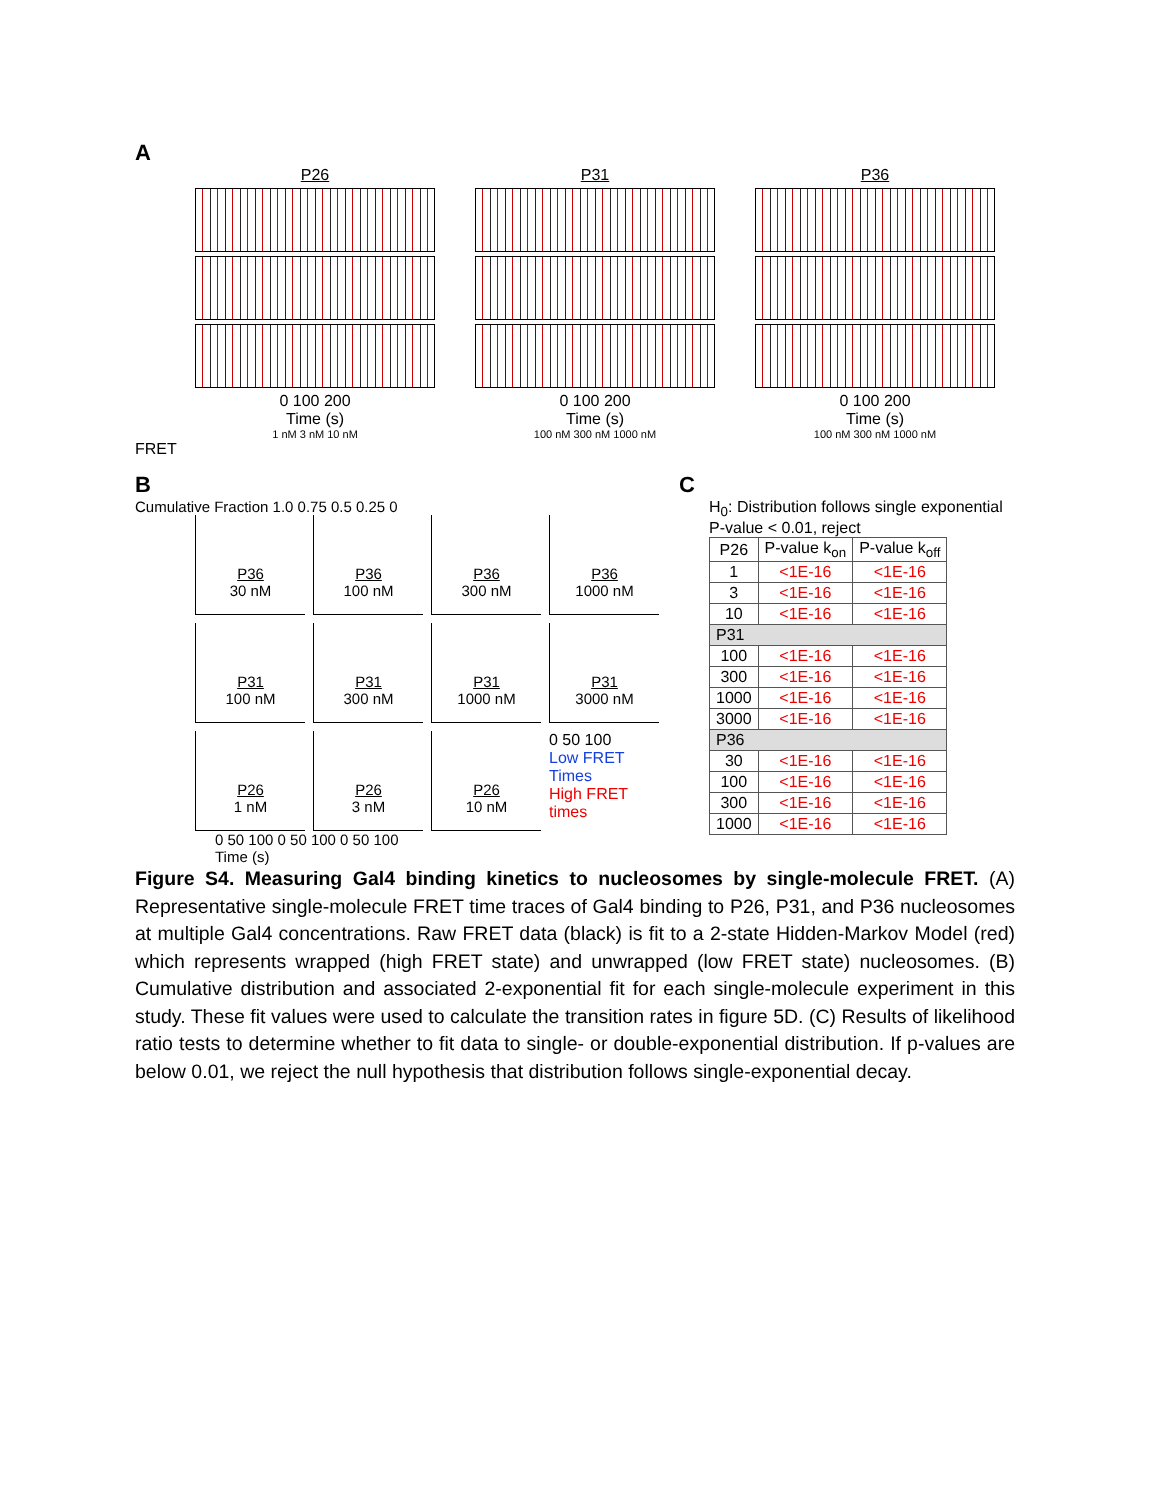A
P26
0 100 200
Time (s)
1 nM 3 nM 10 nM
P31
0 100 200
Time (s)
100 nM 300 nM 1000 nM
P36
0 100 200
Time (s)
100 nM 300 nM 1000 nM
FRET
B
Cumulative Fraction 1.0 0.75 0.5 0.25 0
P36
30 nM
P36
100 nM
P36
300 nM
P36
1000 nM
P31
100 nM
P31
300 nM
P31
1000 nM
P31
3000 nM
P26
1 nM
P26
3 nM
P26
10 nM
0 50 100
Low FRET Times
High FRET times
0 50 100 0 50 100 0 50 100
Time (s)
C
H<sub>0</sub>: Distribution follows single exponential
P-value < 0.01, reject
| P26 | P-value k<sub>on</sub> | P-value k<sub>off</sub> |
| --- | --- | --- |
| 1 | <1E-16 | <1E-16 |
| 3 | <1E-16 | <1E-16 |
| 10 | <1E-16 | <1E-16 |
| P31 | | |
| 100 | <1E-16 | <1E-16 |
| 300 | <1E-16 | <1E-16 |
| 1000 | <1E-16 | <1E-16 |
| 3000 | <1E-16 | <1E-16 |
| P36 | | |
| 30 | <1E-16 | <1E-16 |
| 100 | <1E-16 | <1E-16 |
| 300 | <1E-16 | <1E-16 |
| 1000 | <1E-16 | <1E-16 |
Figure S4. Measuring Gal4 binding kinetics to nucleosomes by single-molecule FRET. (A) Representative single-molecule FRET time traces of Gal4 binding to P26, P31, and P36 nucleosomes at multiple Gal4 concentrations. Raw FRET data (black) is fit to a 2-state Hidden-Markov Model (red) which represents wrapped (high FRET state) and unwrapped (low FRET state) nucleosomes. (B) Cumulative distribution and associated 2-exponential fit for each single-molecule experiment in this study. These fit values were used to calculate the transition rates in figure 5D. (C) Results of likelihood ratio tests to determine whether to fit data to single- or double-exponential distribution. If p-values are below 0.01, we reject the null hypothesis that distribution follows single-exponential decay.